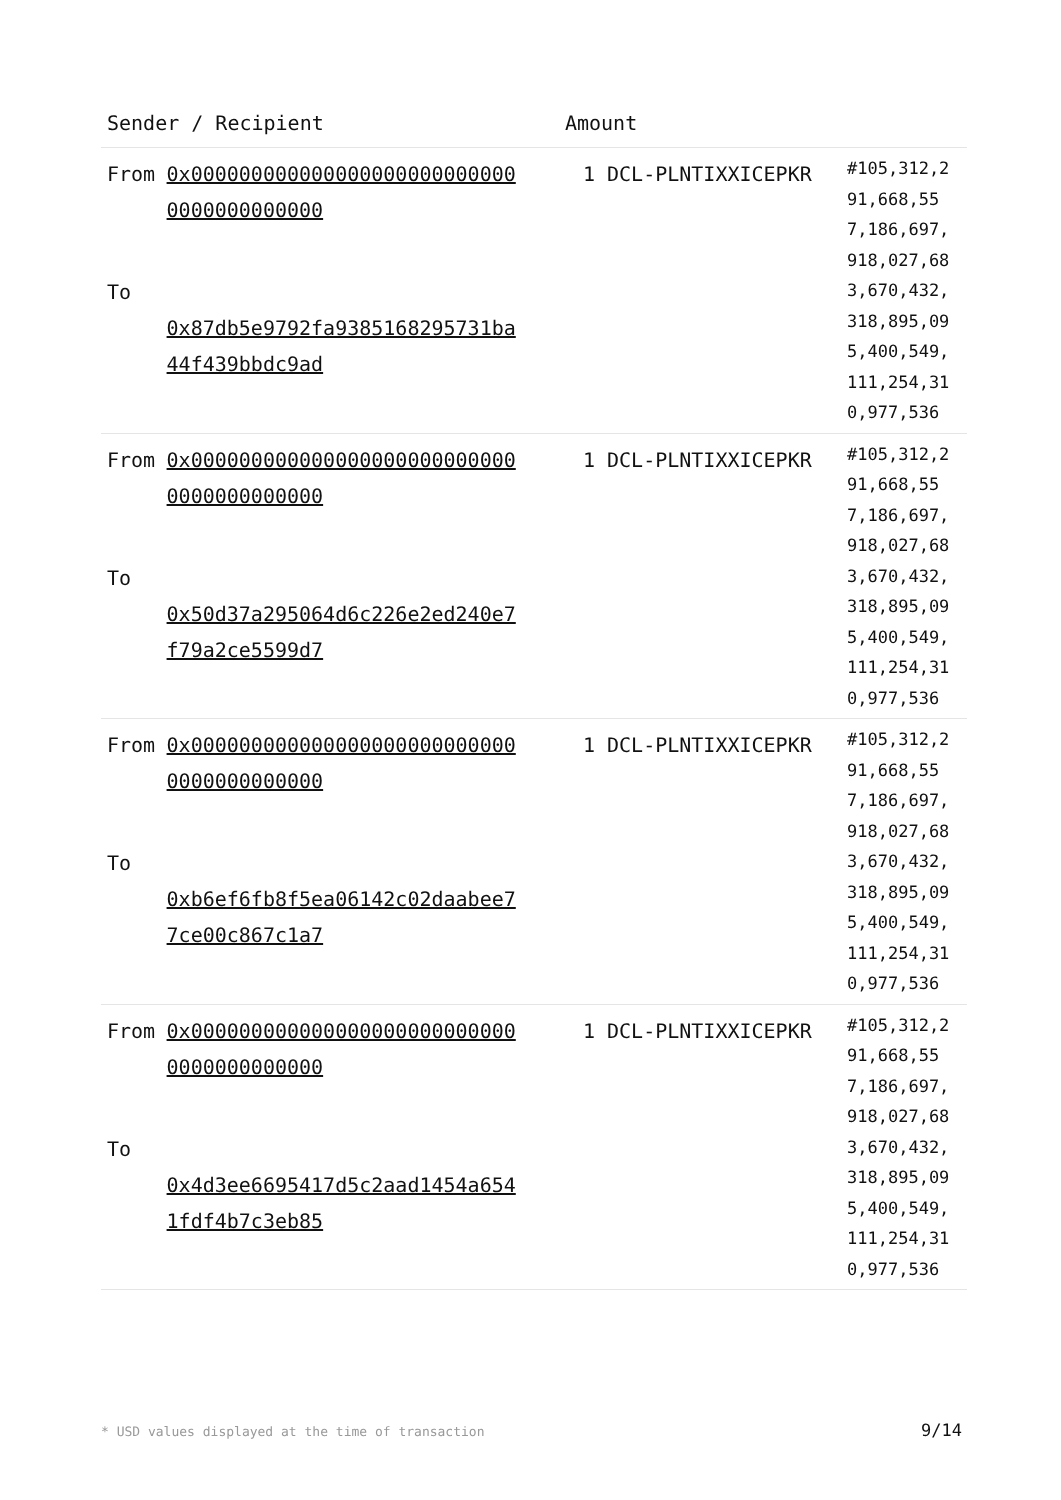| Sender / Recipient | | Amount | |
| --- | --- | --- | --- |
| From To | 0x0000000000000000000000000000000000000000 0x87db5e9792fa9385168295731ba44f439bbdc9ad | 1 DCL-PLNTIXXICEPKR | #105,312,291,668,557,186,697,918,027,683,670,432,318,895,095,400,549,111,254,310,977,536 |
| From To | 0x0000000000000000000000000000000000000000 0x50d37a295064d6c226e2ed240e7f79a2ce5599d7 | 1 DCL-PLNTIXXICEPKR | #105,312,291,668,557,186,697,918,027,683,670,432,318,895,095,400,549,111,254,310,977,536 |
| From To | 0x0000000000000000000000000000000000000000 0xb6ef6fb8f5ea06142c02daabee77ce00c867c1a7 | 1 DCL-PLNTIXXICEPKR | #105,312,291,668,557,186,697,918,027,683,670,432,318,895,095,400,549,111,254,310,977,536 |
| From To | 0x0000000000000000000000000000000000000000 0x4d3ee6695417d5c2aad1454a6541fdf4b7c3eb85 | 1 DCL-PLNTIXXICEPKR | #105,312,291,668,557,186,697,918,027,683,670,432,318,895,095,400,549,111,254,310,977,536 |
* USD values displayed at the time of transaction
9/14